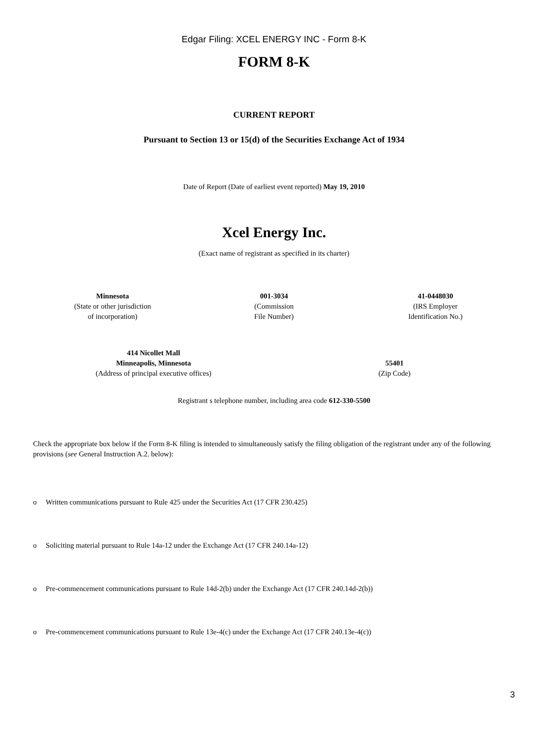Edgar Filing: XCEL ENERGY INC - Form 8-K
FORM 8-K
CURRENT REPORT
Pursuant to Section 13 or 15(d) of the Securities Exchange Act of 1934
Date of Report (Date of earliest event reported) May 19, 2010
Xcel Energy Inc.
(Exact name of registrant as specified in its charter)
| Minnesota (State or other jurisdiction of incorporation) | 001-3034 (Commission File Number) | 41-0448030 (IRS Employer Identification No.) |
| 414 Nicollet Mall Minneapolis, Minnesota (Address of principal executive offices) | 55401 (Zip Code) |
Registrant s telephone number, including area code 612-330-5500
Check the appropriate box below if the Form 8-K filing is intended to simultaneously satisfy the filing obligation of the registrant under any of the following provisions (see General Instruction A.2. below):
o Written communications pursuant to Rule 425 under the Securities Act (17 CFR 230.425)
o Soliciting material pursuant to Rule 14a-12 under the Exchange Act (17 CFR 240.14a-12)
o Pre-commencement communications pursuant to Rule 14d-2(b) under the Exchange Act (17 CFR 240.14d-2(b))
o Pre-commencement communications pursuant to Rule 13e-4(c) under the Exchange Act (17 CFR 240.13e-4(c))
3